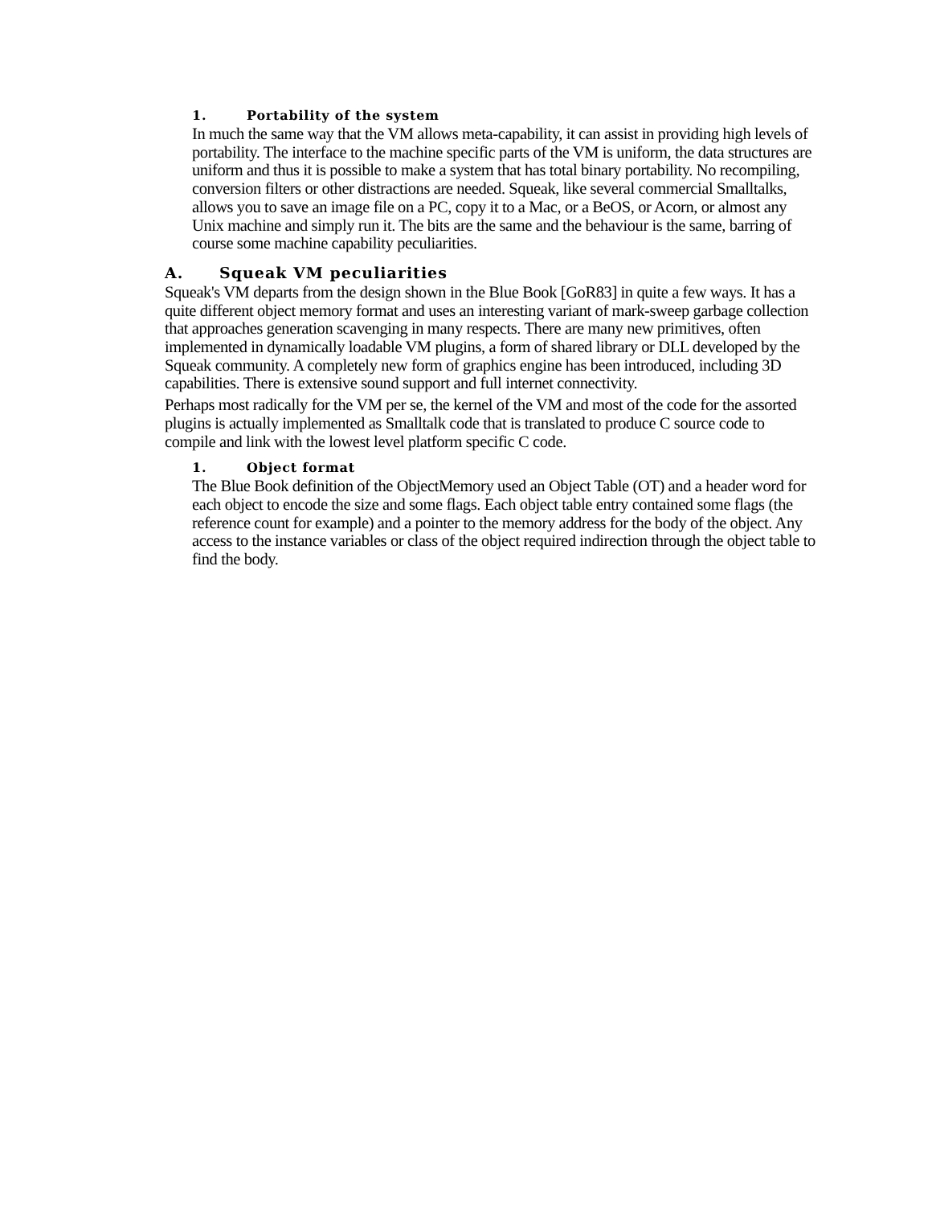1. Portability of the system
In much the same way that the VM allows meta-capability, it can assist in providing high levels of portability. The interface to the machine specific parts of the VM is uniform, the data structures are uniform and thus it is possible to make a system that has total binary portability. No recompiling, conversion filters or other distractions are needed. Squeak, like several commercial Smalltalks, allows you to save an image file on a PC, copy it to a Mac, or a BeOS, or Acorn, or almost any Unix machine and simply run it. The bits are the same and the behaviour is the same, barring of course some machine capability peculiarities.
A. Squeak VM peculiarities
Squeak's VM departs from the design shown in the Blue Book [GoR83] in quite a few ways. It has a quite different object memory format and uses an interesting variant of mark-sweep garbage collection that approaches generation scavenging in many respects. There are many new primitives, often implemented in dynamically loadable VM plugins, a form of shared library or DLL developed by the Squeak community. A completely new form of graphics engine has been introduced, including 3D capabilities. There is extensive sound support and full internet connectivity.
Perhaps most radically for the VM per se, the kernel of the VM and most of the code for the assorted plugins is actually implemented as Smalltalk code that is translated to produce C source code to compile and link with the lowest level platform specific C code.
1. Object format
The Blue Book definition of the ObjectMemory used an Object Table (OT) and a header word for each object to encode the size and some flags. Each object table entry contained some flags (the reference count for example) and a pointer to the memory address for the body of the object. Any access to the instance variables or class of the object required indirection through the object table to find the body.